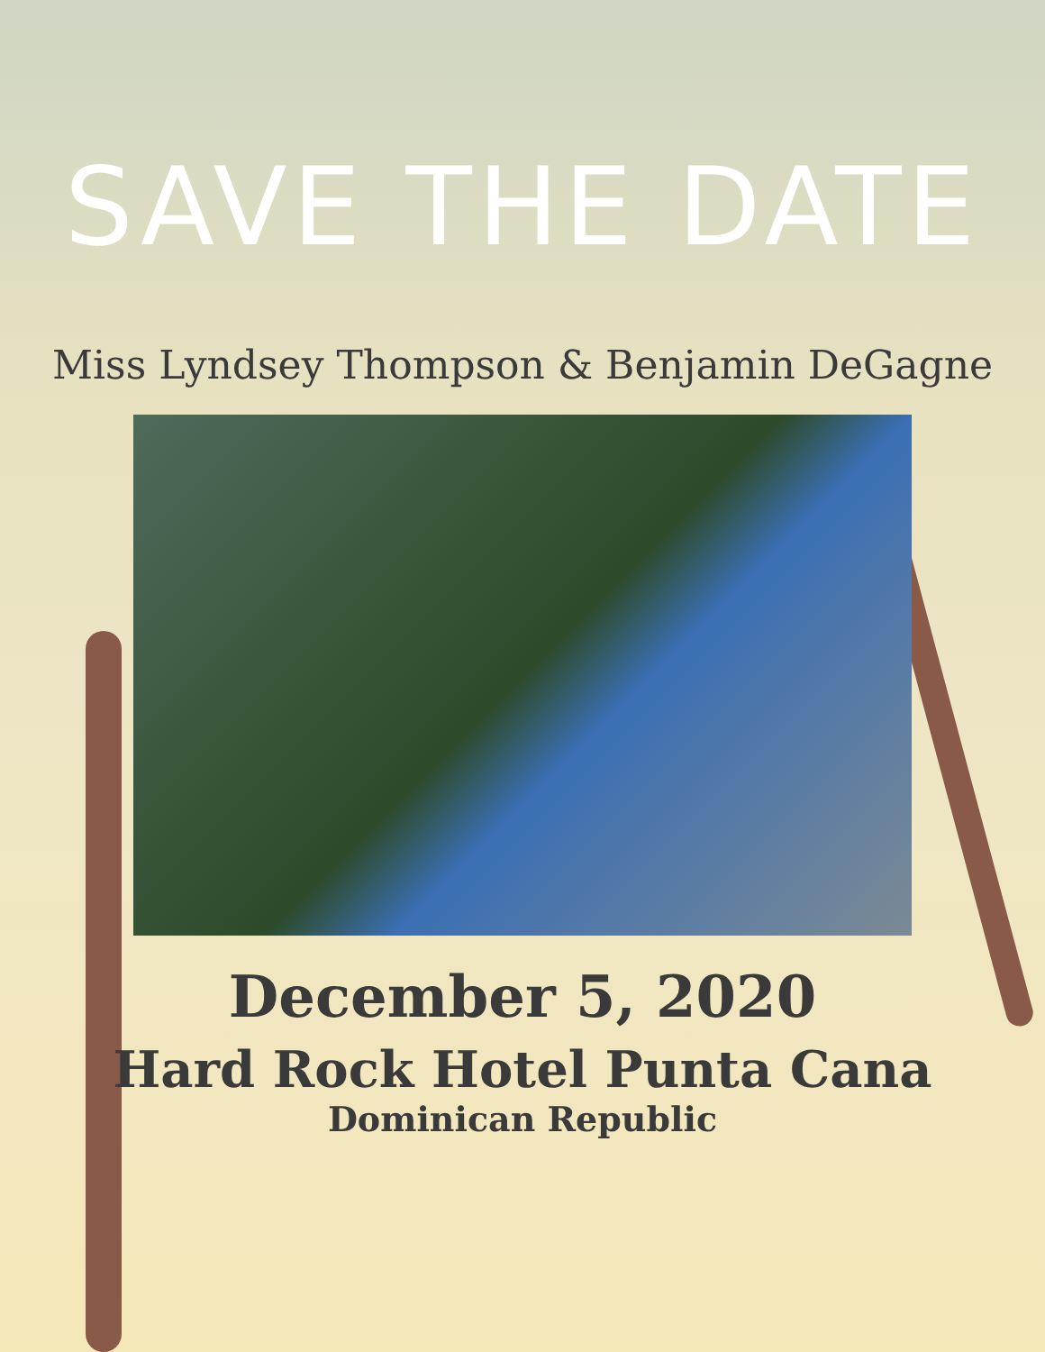SAVE THE DATE
Miss Lyndsey Thompson & Benjamin DeGagne
December 5, 2020
Hard Rock Hotel Punta Cana
Dominican Republic